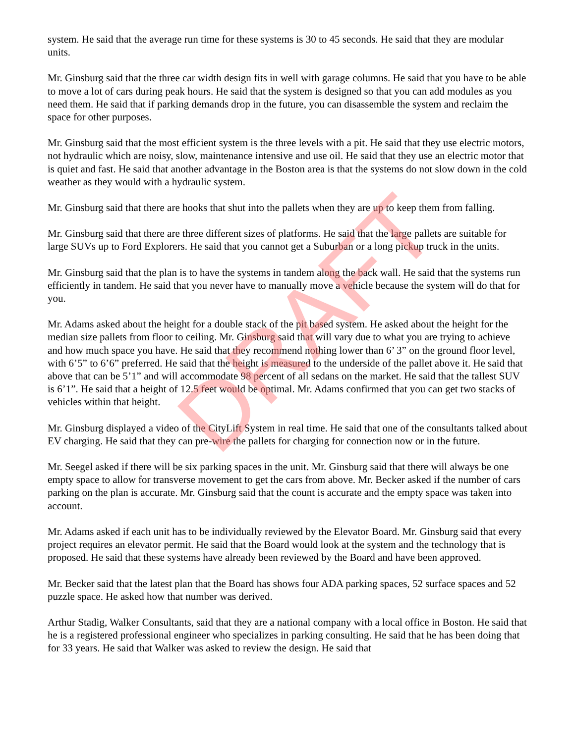system. He said that the average run time for these systems is 30 to 45 seconds. He said that they are modular units.
Mr. Ginsburg said that the three car width design fits in well with garage columns. He said that you have to be able to move a lot of cars during peak hours. He said that the system is designed so that you can add modules as you need them. He said that if parking demands drop in the future, you can disassemble the system and reclaim the space for other purposes.
Mr. Ginsburg said that the most efficient system is the three levels with a pit. He said that they use electric motors, not hydraulic which are noisy, slow, maintenance intensive and use oil. He said that they use an electric motor that is quiet and fast. He said that another advantage in the Boston area is that the systems do not slow down in the cold weather as they would with a hydraulic system.
Mr. Ginsburg said that there are hooks that shut into the pallets when they are up to keep them from falling.
Mr. Ginsburg said that there are three different sizes of platforms. He said that the large pallets are suitable for large SUVs up to Ford Explorers. He said that you cannot get a Suburban or a long pickup truck in the units.
Mr. Ginsburg said that the plan is to have the systems in tandem along the back wall. He said that the systems run efficiently in tandem. He said that you never have to manually move a vehicle because the system will do that for you.
Mr. Adams asked about the height for a double stack of the pit based system. He asked about the height for the median size pallets from floor to ceiling. Mr. Ginsburg said that will vary due to what you are trying to achieve and how much space you have. He said that they recommend nothing lower than 6’ 3” on the ground floor level, with 6’5” to 6’6” preferred. He said that the height is measured to the underside of the pallet above it. He said that above that can be 5’1” and will accommodate 98 percent of all sedans on the market. He said that the tallest SUV is 6’1”. He said that a height of 12.5 feet would be optimal. Mr. Adams confirmed that you can get two stacks of vehicles within that height.
Mr. Ginsburg displayed a video of the CityLift System in real time. He said that one of the consultants talked about EV charging. He said that they can pre-wire the pallets for charging for connection now or in the future.
Mr. Seegel asked if there will be six parking spaces in the unit. Mr. Ginsburg said that there will always be one empty space to allow for transverse movement to get the cars from above. Mr. Becker asked if the number of cars parking on the plan is accurate. Mr. Ginsburg said that the count is accurate and the empty space was taken into account.
Mr. Adams asked if each unit has to be individually reviewed by the Elevator Board. Mr. Ginsburg said that every project requires an elevator permit. He said that the Board would look at the system and the technology that is proposed. He said that these systems have already been reviewed by the Board and have been approved.
Mr. Becker said that the latest plan that the Board has shows four ADA parking spaces, 52 surface spaces and 52 puzzle space. He asked how that number was derived.
Arthur Stadig, Walker Consultants, said that they are a national company with a local office in Boston. He said that he is a registered professional engineer who specializes in parking consulting. He said that he has been doing that for 33 years. He said that Walker was asked to review the design. He said that
DRAFT